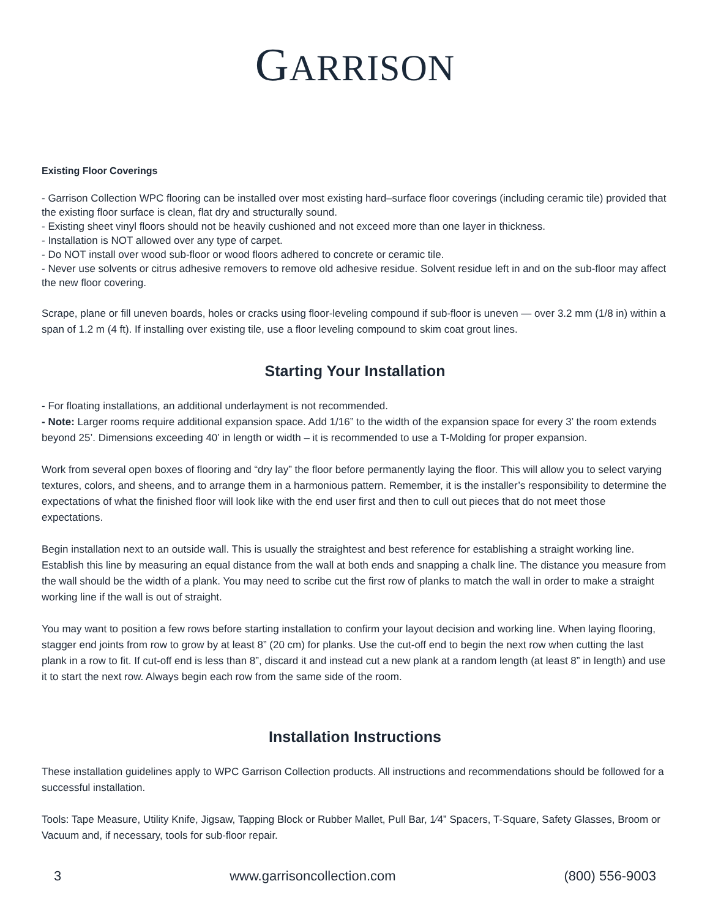GARRISON
Existing Floor Coverings
- Garrison Collection WPC flooring can be installed over most existing hard–surface floor coverings (including ceramic tile) provided that the existing floor surface is clean, flat dry and structurally sound.
- Existing sheet vinyl floors should not be heavily cushioned and not exceed more than one layer in thickness.
- Installation is NOT allowed over any type of carpet.
- Do NOT install over wood sub-floor or wood floors adhered to concrete or ceramic tile.
- Never use solvents or citrus adhesive removers to remove old adhesive residue. Solvent residue left in and on the sub-floor may affect the new floor covering.
Scrape, plane or fill uneven boards, holes or cracks using floor-leveling compound if sub-floor is uneven — over 3.2 mm (1/8 in) within a span of 1.2 m (4 ft). If installing over existing tile, use a floor leveling compound to skim coat grout lines.
Starting Your Installation
- For floating installations, an additional underlayment is not recommended.
- Note: Larger rooms require additional expansion space. Add 1/16” to the width of the expansion space for every 3’ the room extends beyond 25’. Dimensions exceeding 40’ in length or width – it is recommended to use a T-Molding for proper expansion.
Work from several open boxes of flooring and “dry lay” the floor before permanently laying the floor. This will allow you to select varying textures, colors, and sheens, and to arrange them in a harmonious pattern. Remember, it is the installer’s responsibility to determine the expectations of what the finished floor will look like with the end user first and then to cull out pieces that do not meet those expectations.
Begin installation next to an outside wall. This is usually the straightest and best reference for establishing a straight working line. Establish this line by measuring an equal distance from the wall at both ends and snapping a chalk line. The distance you measure from the wall should be the width of a plank. You may need to scribe cut the first row of planks to match the wall in order to make a straight working line if the wall is out of straight.
You may want to position a few rows before starting installation to confirm your layout decision and working line. When laying flooring, stagger end joints from row to grow by at least 8” (20 cm) for planks. Use the cut-off end to begin the next row when cutting the last plank in a row to fit. If cut-off end is less than 8”, discard it and instead cut a new plank at a random length (at least 8” in length) and use it to start the next row. Always begin each row from the same side of the room.
Installation Instructions
These installation guidelines apply to WPC Garrison Collection products. All instructions and recommendations should be followed for a successful installation.
Tools: Tape Measure, Utility Knife, Jigsaw, Tapping Block or Rubber Mallet, Pull Bar, 1⁄4” Spacers, T-Square, Safety Glasses, Broom or Vacuum and, if necessary, tools for sub-floor repair.
3 www.garrisoncollection.com (800) 556-9003